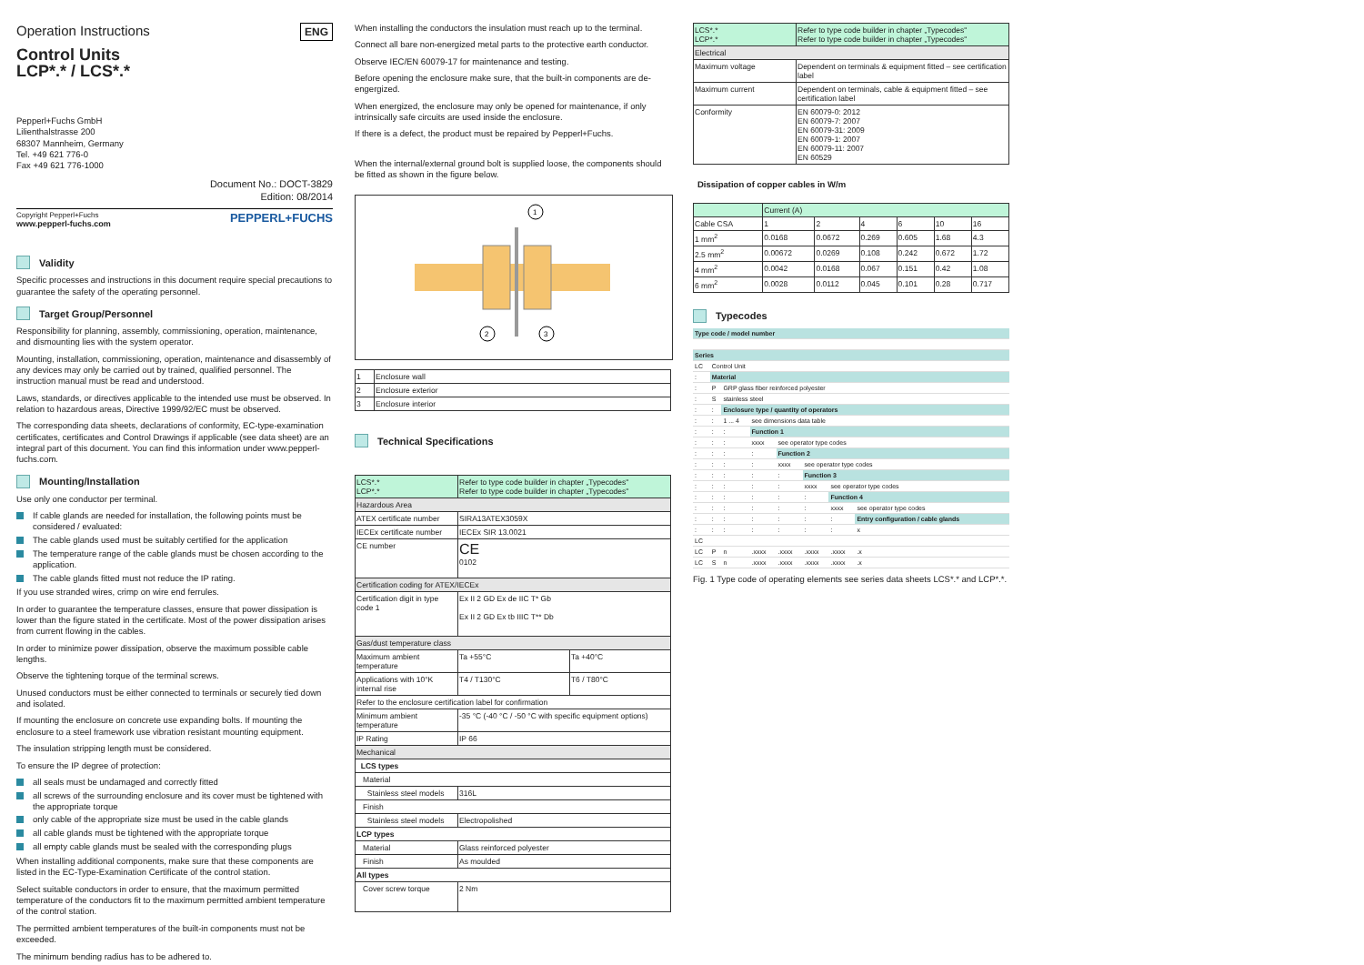Operation Instructions
ENG
Control Units
LCP*.* / LCS*.*
Pepperl+Fuchs GmbH
Lilienthalstrasse 200
68307 Mannheim, Germany
Tel. +49 621 776-0
Fax +49 621 776-1000
Document No.: DOCT-3829
Edition: 08/2014
Copyright Pepperl+Fuchs
www.pepperl-fuchs.com
PEPPERL+FUCHS
Validity
Specific processes and instructions in this document require special precautions to guarantee the safety of the operating personnel.
Target Group/Personnel
Responsibility for planning, assembly, commissioning, operation, maintenance, and dismounting lies with the system operator.
Mounting, installation, commissioning, operation, maintenance and disassembly of any devices may only be carried out by trained, qualified personnel. The instruction manual must be read and understood.
Laws, standards, or directives applicable to the intended use must be observed. In relation to hazardous areas, Directive 1999/92/EC must be observed.
The corresponding data sheets, declarations of conformity, EC-type-examination certificates, certificates and Control Drawings if applicable (see data sheet) are an integral part of this document. You can find this information under www.pepperl-fuchs.com.
Mounting/Installation
Use only one conductor per terminal.
If cable glands are needed for installation, the following points must be considered / evaluated:
The cable glands used must be suitably certified for the application
The temperature range of the cable glands must be chosen according to the application.
The cable glands fitted must not reduce the IP rating.
If you use stranded wires, crimp on wire end ferrules.
In order to guarantee the temperature classes, ensure that power dissipation is lower than the figure stated in the certificate. Most of the power dissipation arises from current flowing in the cables.
In order to minimize power dissipation, observe the maximum possible cable lengths.
Observe the tightening torque of the terminal screws.
Unused conductors must be either connected to terminals or securely tied down and isolated.
If mounting the enclosure on concrete use expanding bolts. If mounting the enclosure to a steel framework use vibration resistant mounting equipment.
The insulation stripping length must be considered.
To ensure the IP degree of protection:
all seals must be undamaged and correctly fitted
all screws of the surrounding enclosure and its cover must be tightened with the appropriate torque
only cable of the appropriate size must be used in the cable glands
all cable glands must be tightened with the appropriate torque
all empty cable glands must be sealed with the corresponding plugs
When installing additional components, make sure that these components are listed in the EC-Type-Examination Certificate of the control station.
Select suitable conductors in order to ensure, that the maximum permitted temperature of the conductors fit to the maximum permitted ambient temperature of the control station.
The permitted ambient temperatures of the built-in components must not be exceeded.
The minimum bending radius has to be adhered to.
When installing the conductors the insulation must reach up to the terminal.
Connect all bare non-energized metal parts to the protective earth conductor.
Observe IEC/EN 60079-17 for maintenance and testing.
Before opening the enclosure make sure, that the built-in components are de-engergized.
When energized, the enclosure may only be opened for maintenance, if only intrinsically safe circuits are used inside the enclosure.
If there is a defect, the product must be repaired by Pepperl+Fuchs.
When the internal/external ground bolt is supplied loose, the components should be fitted as shown in the figure below.
1
2
3
| 1 | Enclosure wall |
| 2 | Enclosure exterior |
| 3 | Enclosure interior |
Technical Specifications
| LCS*.* LCP*.* | Refer to type code builder in chapter „Typecodes" Refer to type code builder in chapter „Typecodes" | |
| Hazardous Area | | |
| ATEX certificate number | SIRA13ATEX3059X | |
| IECEx certificate number | IECEx SIR 13.0021 | |
| CE number | CE 0102 | |
| Certification coding for ATEX/IECEx | | |
| Certification digit in type code 1 | Ex II 2 GD Ex de IIC T* Gb Ex II 2 GD Ex tb IIIC T** Db | |
| Gas/dust temperature class | | |
| Maximum ambient temperature | Ta +55°C | Ta +40°C |
| Applications with 10°K internal rise | T4 / T130°C | T6 / T80°C |
| Refer to the enclosure certification label for confirmation | | |
| Minimum ambient temperature | -35 °C (-40 °C / -50 °C with specific equipment options) | |
| IP Rating | IP 66 | |
| Mechanical | | |
| LCS types | | |
| Material | | |
| Stainless steel models | 316L | |
| Finish | | |
| Stainless steel models | Electropolished | |
| LCP types | | |
| Material | Glass reinforced polyester | |
| Finish | As moulded | |
| All types | | |
| Cover screw torque | 2 Nm | |
| LCS*.* LCP*.* | Refer to type code builder in chapter „Typecodes" Refer to type code builder in chapter „Typecodes" |
| Electrical | |
| Maximum voltage | Dependent on terminals & equipment fitted – see certification label |
| Maximum current | Dependent on terminals, cable & equipment fitted – see certification label |
| Conformity | EN 60079-0: 2012 EN 60079-7: 2007 EN 60079-31: 2009 EN 60079-1: 2007 EN 60079-11: 2007 EN 60529 |
Dissipation of copper cables in W/m
| | Current (A) | | | | | |
| Cable CSA | 1 | 2 | 4 | 6 | 10 | 16 |
| 1 mm<sup>2</sup> | 0.0168 | 0.0672 | 0.269 | 0.605 | 1.68 | 4.3 |
| 2.5 mm<sup>2</sup> | 0.00672 | 0.0269 | 0.108 | 0.242 | 0.672 | 1.72 |
| 4 mm<sup>2</sup> | 0.0042 | 0.0168 | 0.067 | 0.151 | 0.42 | 1.08 |
| 6 mm<sup>2</sup> | 0.0028 | 0.0112 | 0.045 | 0.101 | 0.28 | 0.717 |
Typecodes
| Type code / model number | | | | | | | |
| Series | | | | | | | |
| LC | Control Unit | | | | | | |
| : | Material | | | | | | |
| : | P | GRP glass fiber reinforced polyester | | | | | |
| : | S | stainless steel | | | | | |
| : | : | Enclosure type / quantity of operators | | | | | |
| : | : | 1 ... 4 | see dimensions data table | | | | |
| : | : | : | Function 1 | | | | |
| : | : | : | xxxx | see operator type codes | | | |
| : | : | : | : | Function 2 | | | |
| : | : | : | : | xxxx | see operator type codes | | |
| : | : | : | : | : | Function 3 | | |
| : | : | : | : | : | xxxx | see operator type codes | |
| : | : | : | : | : | : | Function 4 | |
| : | : | : | : | : | : | xxxx | see operator type codes |
| : | : | : | : | : | : | : | Entry configuration / cable glands |
| : | : | : | : | : | : | : | x |
| LC | | | | | | | |
| LC | P | n | .xxxx | .xxxx | .xxxx | .xxxx | .x |
| LC | S | n | .xxxx | .xxxx | .xxxx | .xxxx | .x |
Fig. 1 Type code of operating elements see series data sheets LCS*.* and LCP*.*.